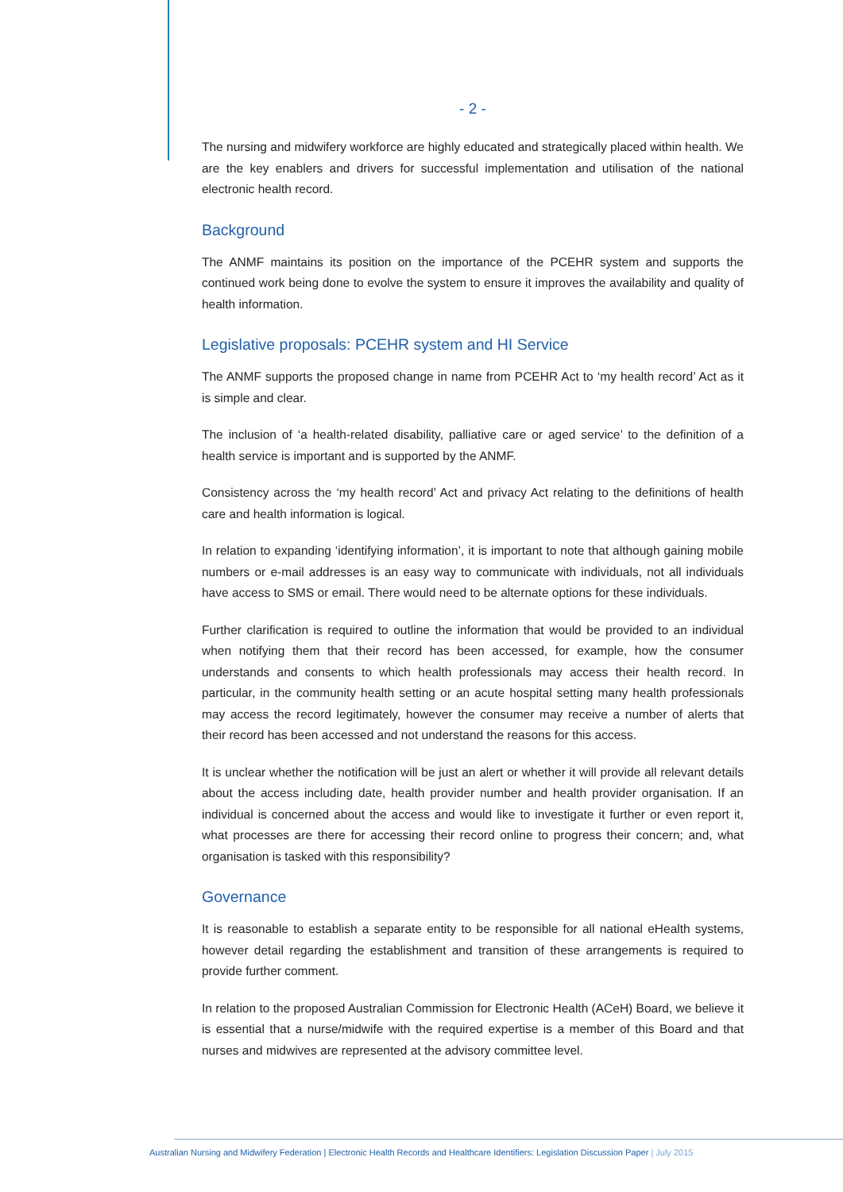- 2 -
The nursing and midwifery workforce are highly educated and strategically placed within health. We are the key enablers and drivers for successful implementation and utilisation of the national electronic health record.
Background
The ANMF maintains its position on the importance of the PCEHR system and supports the continued work being done to evolve the system to ensure it improves the availability and quality of health information.
Legislative proposals: PCEHR system and HI Service
The ANMF supports the proposed change in name from PCEHR Act to ‘my health record’ Act as it is simple and clear.
The inclusion of ‘a health-related disability, palliative care or aged service’ to the definition of a health service is important and is supported by the ANMF.
Consistency across the ‘my health record’ Act and privacy Act relating to the definitions of health care and health information is logical.
In relation to expanding ‘identifying information’, it is important to note that although gaining mobile numbers or e-mail addresses is an easy way to communicate with individuals, not all individuals have access to SMS or email. There would need to be alternate options for these individuals.
Further clarification is required to outline the information that would be provided to an individual when notifying them that their record has been accessed, for example, how the consumer understands and consents to which health professionals may access their health record. In particular, in the community health setting or an acute hospital setting many health professionals may access the record legitimately, however the consumer may receive a number of alerts that their record has been accessed and not understand the reasons for this access.
It is unclear whether the notification will be just an alert or whether it will provide all relevant details about the access including date, health provider number and health provider organisation. If an individual is concerned about the access and would like to investigate it further or even report it, what processes are there for accessing their record online to progress their concern; and, what organisation is tasked with this responsibility?
Governance
It is reasonable to establish a separate entity to be responsible for all national eHealth systems, however detail regarding the establishment and transition of these arrangements is required to provide further comment.
In relation to the proposed Australian Commission for Electronic Health (ACeH) Board, we believe it is essential that a nurse/midwife with the required expertise is a member of this Board and that nurses and midwives are represented at the advisory committee level.
Australian Nursing and Midwifery Federation | Electronic Health Records and Healthcare Identifiers: Legislation Discussion Paper | July 2015